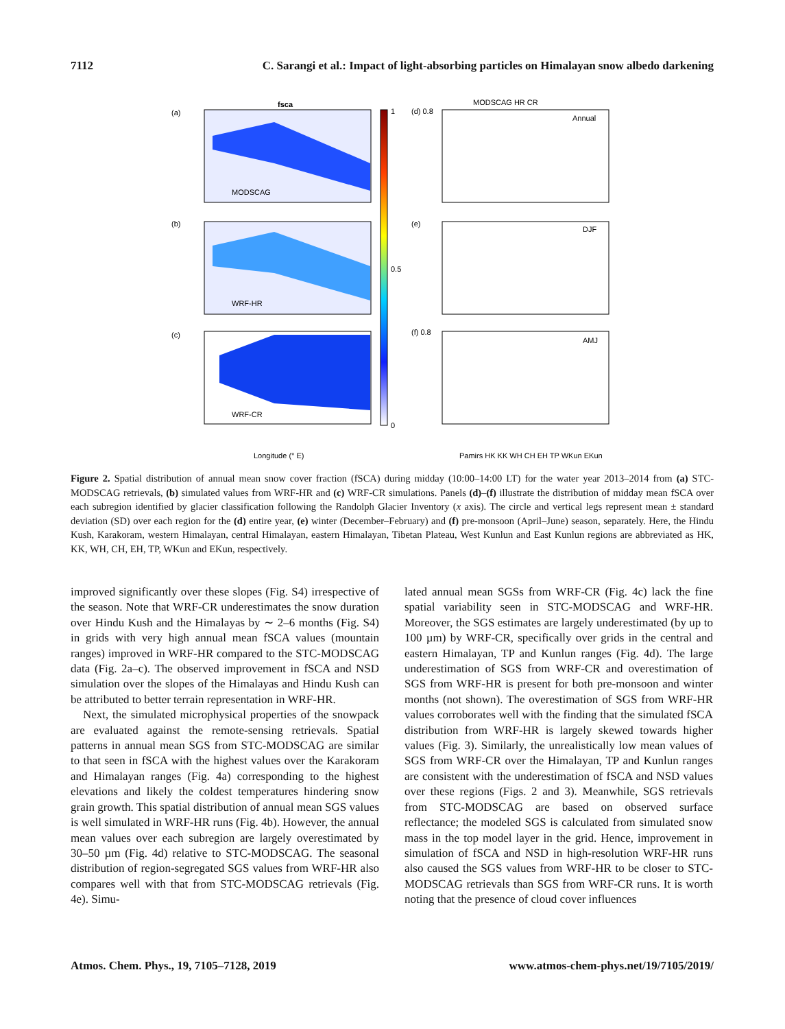7112 C. Sarangi et al.: Impact of light-absorbing particles on Himalayan snow albedo darkening
fsca
(a)
(b)
(c)
MODSCAG
WRF-HR
WRF-CR
Longitude (° E)
1
0.5
0
(d) 0.8
(e)
(f) 0.8
Annual
DJF
AMJ
MODSCAG HR CR
Pamirs HK KK WH CH EH TP WKun EKun
Figure 2. Spatial distribution of annual mean snow cover fraction (fSCA) during midday (10:00–14:00 LT) for the water year 2013–2014 from (a) STC-MODSCAG retrievals, (b) simulated values from WRF-HR and (c) WRF-CR simulations. Panels (d)–(f) illustrate the distribution of midday mean fSCA over each subregion identified by glacier classification following the Randolph Glacier Inventory (x axis). The circle and vertical legs represent mean ± standard deviation (SD) over each region for the (d) entire year, (e) winter (December–February) and (f) pre-monsoon (April–June) season, separately. Here, the Hindu Kush, Karakoram, western Himalayan, central Himalayan, eastern Himalayan, Tibetan Plateau, West Kunlun and East Kunlun regions are abbreviated as HK, KK, WH, CH, EH, TP, WKun and EKun, respectively.
improved significantly over these slopes (Fig. S4) irrespective of the season. Note that WRF-CR underestimates the snow duration over Hindu Kush and the Himalayas by ∼ 2–6 months (Fig. S4) in grids with very high annual mean fSCA values (mountain ranges) improved in WRF-HR compared to the STC-MODSCAG data (Fig. 2a–c). The observed improvement in fSCA and NSD simulation over the slopes of the Himalayas and Hindu Kush can be attributed to better terrain representation in WRF-HR.
Next, the simulated microphysical properties of the snowpack are evaluated against the remote-sensing retrievals. Spatial patterns in annual mean SGS from STC-MODSCAG are similar to that seen in fSCA with the highest values over the Karakoram and Himalayan ranges (Fig. 4a) corresponding to the highest elevations and likely the coldest temperatures hindering snow grain growth. This spatial distribution of annual mean SGS values is well simulated in WRF-HR runs (Fig. 4b). However, the annual mean values over each subregion are largely overestimated by 30–50 µm (Fig. 4d) relative to STC-MODSCAG. The seasonal distribution of region-segregated SGS values from WRF-HR also compares well with that from STC-MODSCAG retrievals (Fig. 4e). Simu-
lated annual mean SGSs from WRF-CR (Fig. 4c) lack the fine spatial variability seen in STC-MODSCAG and WRF-HR. Moreover, the SGS estimates are largely underestimated (by up to 100 µm) by WRF-CR, specifically over grids in the central and eastern Himalayan, TP and Kunlun ranges (Fig. 4d). The large underestimation of SGS from WRF-CR and overestimation of SGS from WRF-HR is present for both pre-monsoon and winter months (not shown). The overestimation of SGS from WRF-HR values corroborates well with the finding that the simulated fSCA distribution from WRF-HR is largely skewed towards higher values (Fig. 3). Similarly, the unrealistically low mean values of SGS from WRF-CR over the Himalayan, TP and Kunlun ranges are consistent with the underestimation of fSCA and NSD values over these regions (Figs. 2 and 3). Meanwhile, SGS retrievals from STC-MODSCAG are based on observed surface reflectance; the modeled SGS is calculated from simulated snow mass in the top model layer in the grid. Hence, improvement in simulation of fSCA and NSD in high-resolution WRF-HR runs also caused the SGS values from WRF-HR to be closer to STC-MODSCAG retrievals than SGS from WRF-CR runs. It is worth noting that the presence of cloud cover influences
Atmos. Chem. Phys., 19, 7105–7128, 2019 www.atmos-chem-phys.net/19/7105/2019/